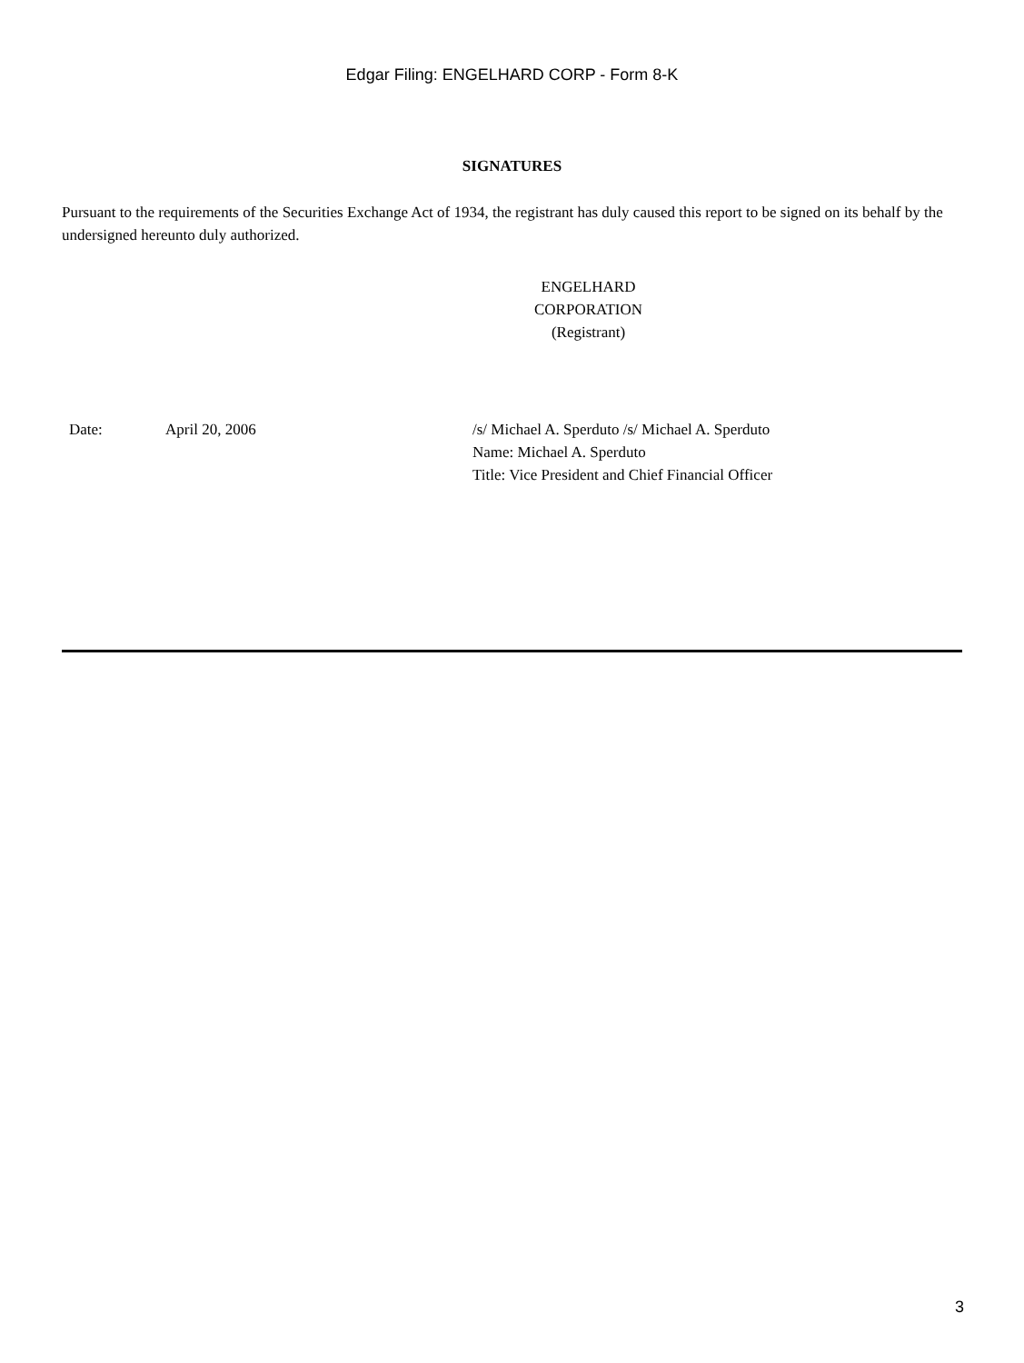Edgar Filing: ENGELHARD CORP - Form 8-K
SIGNATURES
Pursuant to the requirements of the Securities Exchange Act of 1934, the registrant has duly caused this report to be signed on its behalf by the undersigned hereunto duly authorized.
ENGELHARD CORPORATION
(Registrant)
| Date: | April 20, 2006 | /s/ Michael A. Sperduto /s/ Michael A. Sperduto Name: Michael A. Sperduto Title: Vice President and Chief Financial Officer |
3